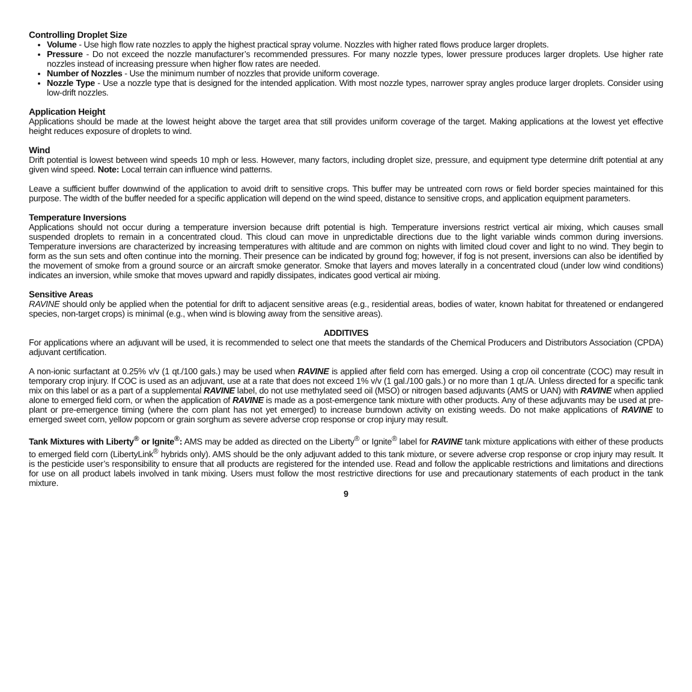Controlling Droplet Size
Volume - Use high flow rate nozzles to apply the highest practical spray volume. Nozzles with higher rated flows produce larger droplets.
Pressure - Do not exceed the nozzle manufacturer’s recommended pressures. For many nozzle types, lower pressure produces larger droplets. Use higher rate nozzles instead of increasing pressure when higher flow rates are needed.
Number of Nozzles - Use the minimum number of nozzles that provide uniform coverage.
Nozzle Type - Use a nozzle type that is designed for the intended application. With most nozzle types, narrower spray angles produce larger droplets. Consider using low-drift nozzles.
Application Height
Applications should be made at the lowest height above the target area that still provides uniform coverage of the target. Making applications at the lowest yet effective height reduces exposure of droplets to wind.
Wind
Drift potential is lowest between wind speeds 10 mph or less. However, many factors, including droplet size, pressure, and equipment type determine drift potential at any given wind speed. Note: Local terrain can influence wind patterns.
Leave a sufficient buffer downwind of the application to avoid drift to sensitive crops. This buffer may be untreated corn rows or field border species maintained for this purpose. The width of the buffer needed for a specific application will depend on the wind speed, distance to sensitive crops, and application equipment parameters.
Temperature Inversions
Applications should not occur during a temperature inversion because drift potential is high. Temperature inversions restrict vertical air mixing, which causes small suspended droplets to remain in a concentrated cloud. This cloud can move in unpredictable directions due to the light variable winds common during inversions. Temperature inversions are characterized by increasing temperatures with altitude and are common on nights with limited cloud cover and light to no wind. They begin to form as the sun sets and often continue into the morning. Their presence can be indicated by ground fog; however, if fog is not present, inversions can also be identified by the movement of smoke from a ground source or an aircraft smoke generator. Smoke that layers and moves laterally in a concentrated cloud (under low wind conditions) indicates an inversion, while smoke that moves upward and rapidly dissipates, indicates good vertical air mixing.
Sensitive Areas
RAVINE should only be applied when the potential for drift to adjacent sensitive areas (e.g., residential areas, bodies of water, known habitat for threatened or endangered species, non-target crops) is minimal (e.g., when wind is blowing away from the sensitive areas).
ADDITIVES
For applications where an adjuvant will be used, it is recommended to select one that meets the standards of the Chemical Producers and Distributors Association (CPDA) adjuvant certification.
A non-ionic surfactant at 0.25% v/v (1 qt./100 gals.) may be used when RAVINE is applied after field corn has emerged. Using a crop oil concentrate (COC) may result in temporary crop injury. If COC is used as an adjuvant, use at a rate that does not exceed 1% v/v (1 gal./100 gals.) or no more than 1 qt./A. Unless directed for a specific tank mix on this label or as a part of a supplemental RAVINE label, do not use methylated seed oil (MSO) or nitrogen based adjuvants (AMS or UAN) with RAVINE when applied alone to emerged field corn, or when the application of RAVINE is made as a post-emergence tank mixture with other products. Any of these adjuvants may be used at pre-plant or pre-emergence timing (where the corn plant has not yet emerged) to increase burndown activity on existing weeds. Do not make applications of RAVINE to emerged sweet corn, yellow popcorn or grain sorghum as severe adverse crop response or crop injury may result.
Tank Mixtures with Liberty<sup>®</sup> or Ignite<sup>®</sup>: AMS may be added as directed on the Liberty<sup>®</sup> or Ignite<sup>®</sup> label for RAVINE tank mixture applications with either of these products to emerged field corn (LibertyLink<sup>®</sup> hybrids only). AMS should be the only adjuvant added to this tank mixture, or severe adverse crop response or crop injury may result. It is the pesticide user’s responsibility to ensure that all products are registered for the intended use. Read and follow the applicable restrictions and limitations and directions for use on all product labels involved in tank mixing. Users must follow the most restrictive directions for use and precautionary statements of each product in the tank mixture.
9